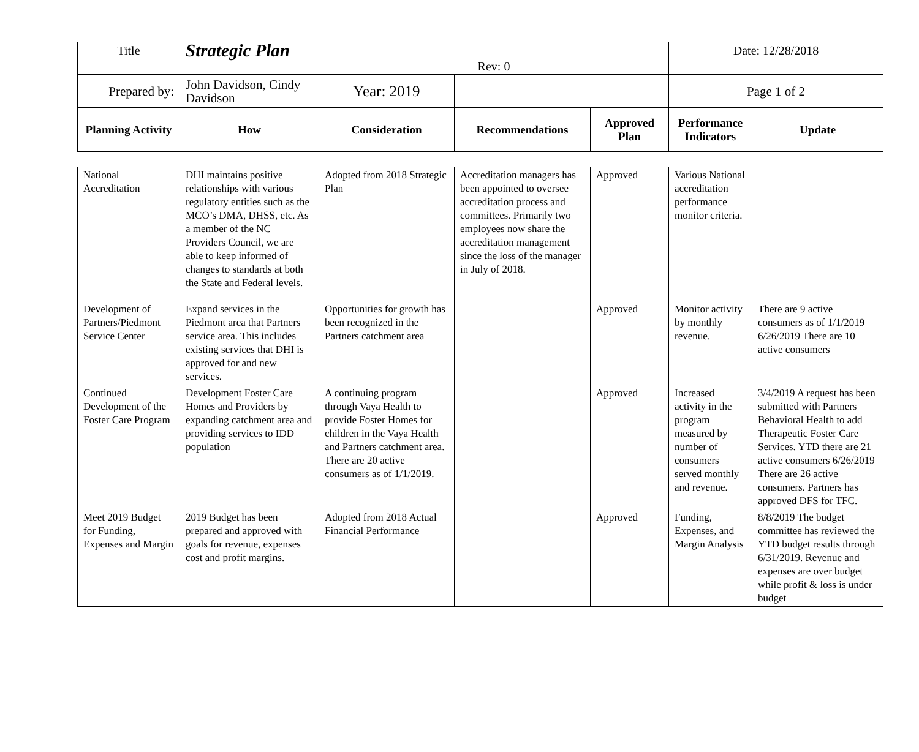| Title | Strategic Plan | Rev: 0 | | | Date: 12/28/2018 | |
| Prepared by: | John Davidson, Cindy Davidson | Year: 2019 | | | Page 1 of 2 | |
| Planning Activity | How | Consideration | Recommendations | Approved Plan | Performance Indicators | Update |
| National Accreditation | DHI maintains positive relationships with various regulatory entities such as the MCO’s DMA, DHSS, etc. As a member of the NC Providers Council, we are able to keep informed of changes to standards at both the State and Federal levels. | Adopted from 2018 Strategic Plan | Accreditation managers has been appointed to oversee accreditation process and committees. Primarily two employees now share the accreditation management since the loss of the manager in July of 2018. | Approved | Various National accreditation performance monitor criteria. | |
| Development of Partners/Piedmont Service Center | Expand services in the Piedmont area that Partners service area. This includes existing services that DHI is approved for and new services. | Opportunities for growth has been recognized in the Partners catchment area | | Approved | Monitor activity by monthly revenue. | There are 9 active consumers as of 1/1/2019 6/26/2019 There are 10 active consumers |
| Continued Development of the Foster Care Program | Development Foster Care Homes and Providers by expanding catchment area and providing services to IDD population | A continuing program through Vaya Health to provide Foster Homes for children in the Vaya Health and Partners catchment area. There are 20 active consumers as of 1/1/2019. | | Approved | Increased activity in the program measured by number of consumers served monthly and revenue. | 3/4/2019 A request has been submitted with Partners Behavioral Health to add Therapeutic Foster Care Services. YTD there are 21 active consumers 6/26/2019 There are 26 active consumers. Partners has approved DFS for TFC. |
| Meet 2019 Budget for Funding, Expenses and Margin | 2019 Budget has been prepared and approved with goals for revenue, expenses cost and profit margins. | Adopted from 2018 Actual Financial Performance | | Approved | Funding, Expenses, and Margin Analysis | 8/8/2019 The budget committee has reviewed the YTD budget results through 6/31/2019. Revenue and expenses are over budget while profit & loss is under budget |